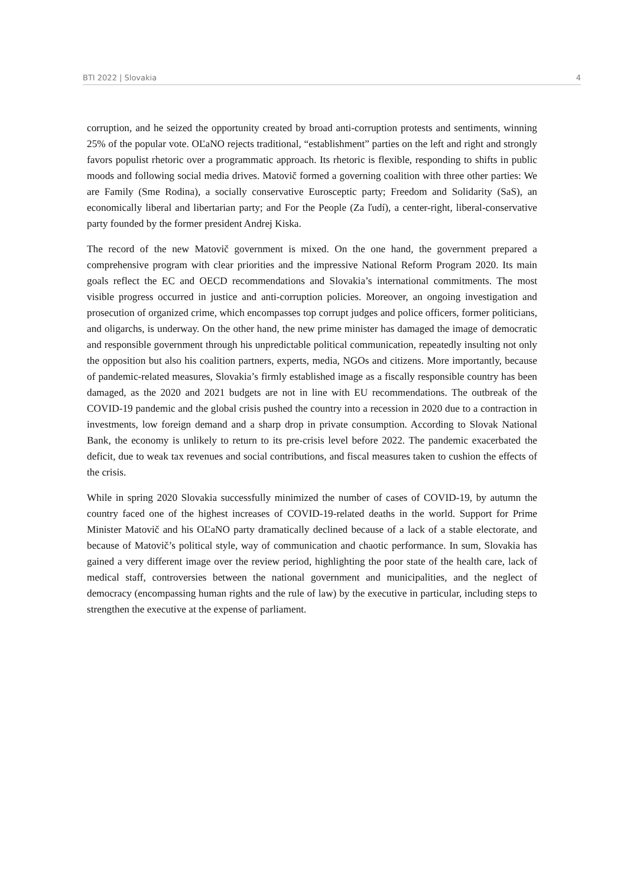BTI 2022 | Slovakia 4
corruption, and he seized the opportunity created by broad anti-corruption protests and sentiments, winning 25% of the popular vote. OĽaNO rejects traditional, “establishment” parties on the left and right and strongly favors populist rhetoric over a programmatic approach. Its rhetoric is flexible, responding to shifts in public moods and following social media drives. Matovič formed a governing coalition with three other parties: We are Family (Sme Rodina), a socially conservative Eurosceptic party; Freedom and Solidarity (SaS), an economically liberal and libertarian party; and For the People (Za ľudí), a center-right, liberal-conservative party founded by the former president Andrej Kiska.
The record of the new Matovič government is mixed. On the one hand, the government prepared a comprehensive program with clear priorities and the impressive National Reform Program 2020. Its main goals reflect the EC and OECD recommendations and Slovakia’s international commitments. The most visible progress occurred in justice and anti-corruption policies. Moreover, an ongoing investigation and prosecution of organized crime, which encompasses top corrupt judges and police officers, former politicians, and oligarchs, is underway. On the other hand, the new prime minister has damaged the image of democratic and responsible government through his unpredictable political communication, repeatedly insulting not only the opposition but also his coalition partners, experts, media, NGOs and citizens. More importantly, because of pandemic-related measures, Slovakia’s firmly established image as a fiscally responsible country has been damaged, as the 2020 and 2021 budgets are not in line with EU recommendations. The outbreak of the COVID-19 pandemic and the global crisis pushed the country into a recession in 2020 due to a contraction in investments, low foreign demand and a sharp drop in private consumption. According to Slovak National Bank, the economy is unlikely to return to its pre-crisis level before 2022. The pandemic exacerbated the deficit, due to weak tax revenues and social contributions, and fiscal measures taken to cushion the effects of the crisis.
While in spring 2020 Slovakia successfully minimized the number of cases of COVID-19, by autumn the country faced one of the highest increases of COVID-19-related deaths in the world. Support for Prime Minister Matovič and his OĽaNO party dramatically declined because of a lack of a stable electorate, and because of Matovič’s political style, way of communication and chaotic performance. In sum, Slovakia has gained a very different image over the review period, highlighting the poor state of the health care, lack of medical staff, controversies between the national government and municipalities, and the neglect of democracy (encompassing human rights and the rule of law) by the executive in particular, including steps to strengthen the executive at the expense of parliament.